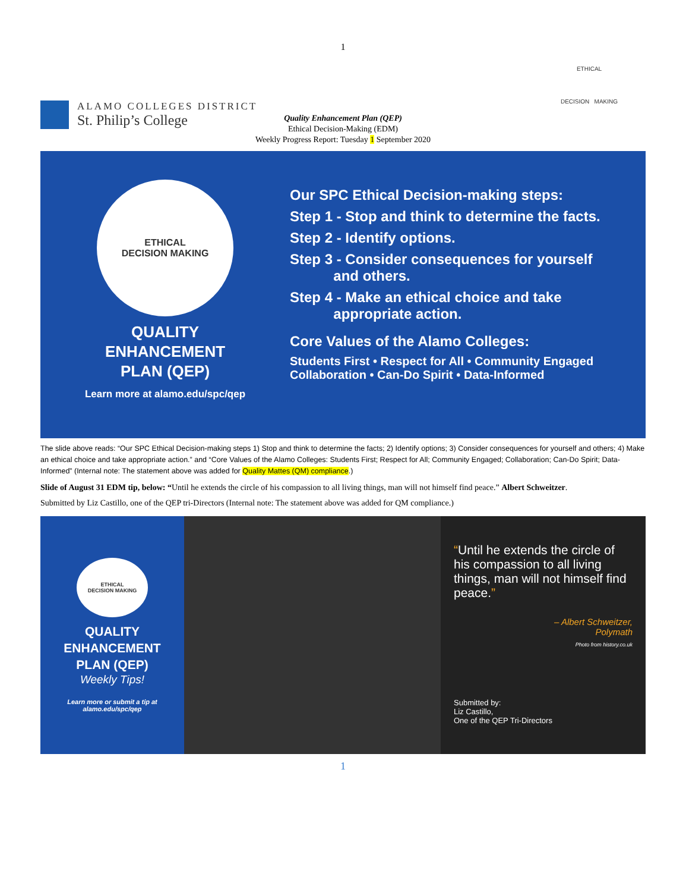1
ALAMO COLLEGES DISTRICT
St. Philip’s College
ETHICAL
DECISION MAKING
Quality Enhancement Plan (QEP)
Ethical Decision-Making (EDM)
Weekly Progress Report: Tuesday 1 September 2020
ETHICAL
DECISION MAKING
QUALITY
ENHANCEMENT
PLAN (QEP)
Learn more at alamo.edu/spc/qep
Our SPC Ethical Decision-making steps:
Step 1 - Stop and think to determine the facts.
Step 2 - Identify options.
Step 3 - Consider consequences for yourself
and others.
Step 4 - Make an ethical choice and take
appropriate action.
Core Values of the Alamo Colleges:
Students First • Respect for All • Community Engaged
Collaboration • Can-Do Spirit • Data-Informed
The slide above reads: “Our SPC Ethical Decision-making steps 1) Stop and think to determine the facts; 2) Identify options; 3) Consider consequences for yourself and others; 4) Make an ethical choice and take appropriate action.” and “Core Values of the Alamo Colleges: Students First; Respect for All; Community Engaged; Collaboration; Can-Do Spirit; Data-Informed” (Internal note: The statement above was added for Quality Mattes (QM) compliance.)
Slide of August 31 EDM tip, below: “Until he extends the circle of his compassion to all living things, man will not himself find peace.” Albert Schweitzer.
Submitted by Liz Castillo, one of the QEP tri-Directors (Internal note: The statement above was added for QM compliance.)
ETHICAL
DECISION MAKING
QUALITY
ENHANCEMENT
PLAN (QEP)
Weekly Tips!
Learn more or submit a tip at
alamo.edu/spc/qep
“Until he extends the circle of his compassion to all living things, man will not himself find peace.”
– Albert Schweitzer,
Polymath
Photo from history.co.uk
Submitted by:
Liz Castillo,
One of the QEP Tri-Directors
1